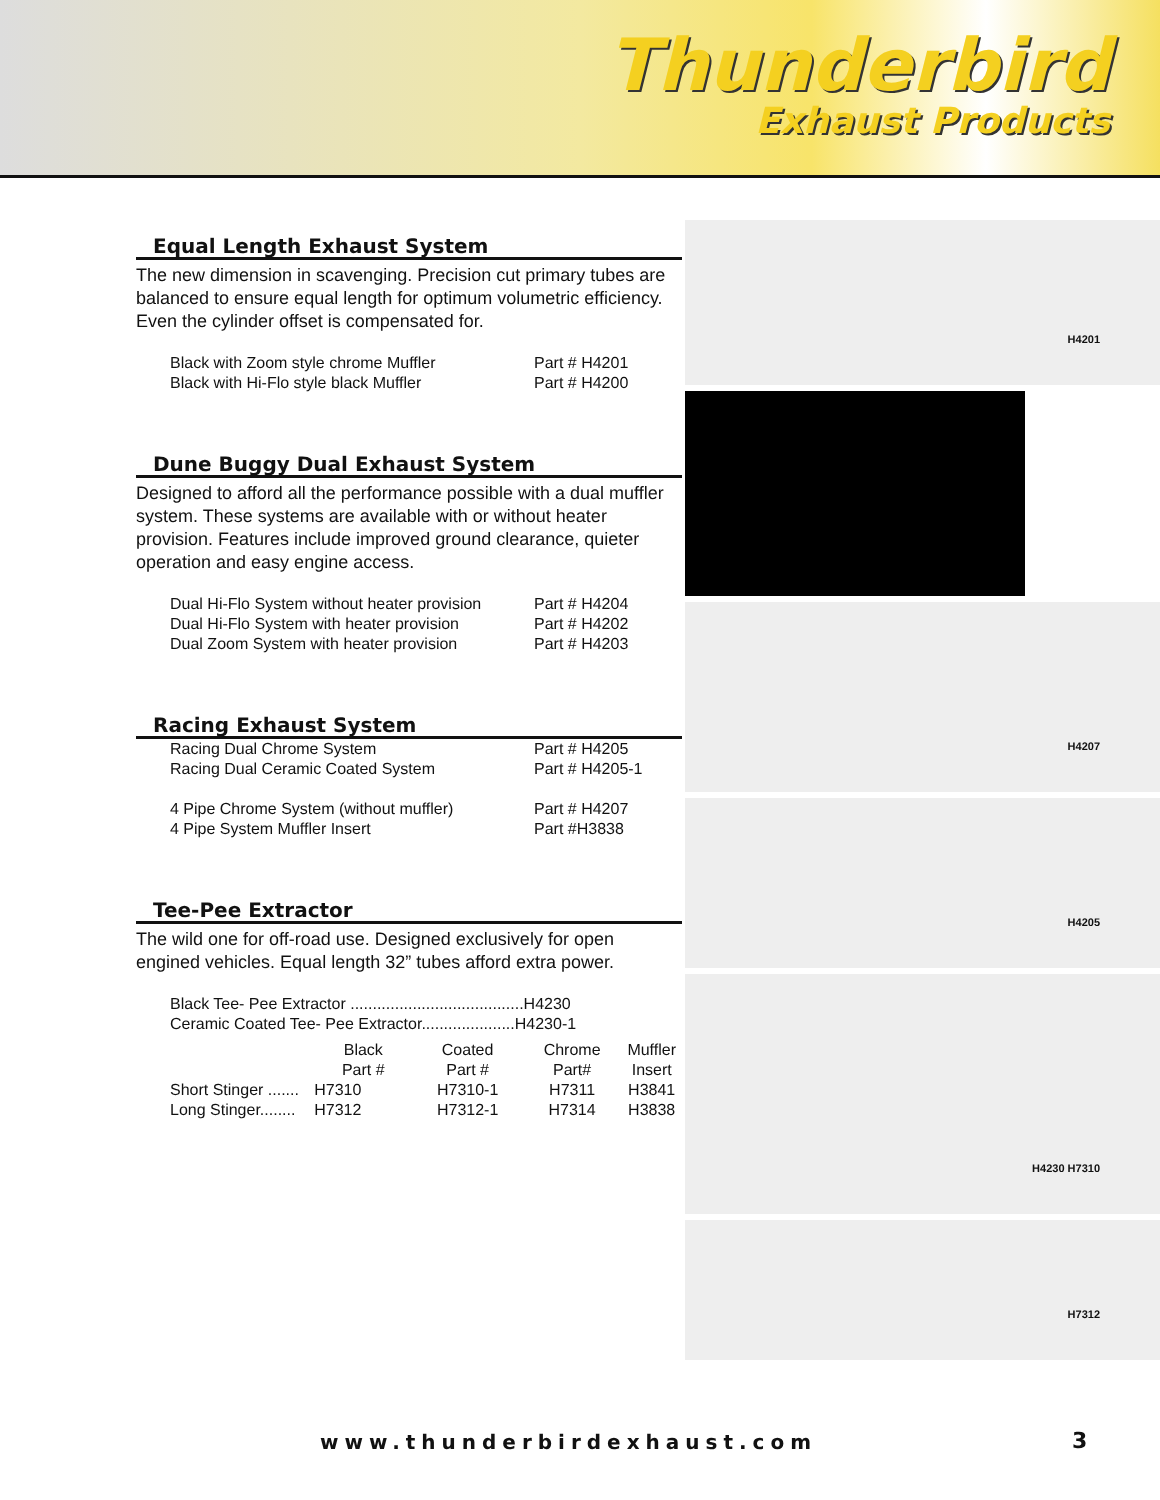Thunderbird
Exhaust Products
Equal Length Exhaust System
The new dimension in scavenging. Precision cut primary tubes are balanced to ensure equal length for optimum volumetric efficiency. Even the cylinder offset is compensated for.
| Black with Zoom style chrome Muffler | Part # H4201 |
| Black with Hi-Flo style black Muffler | Part # H4200 |
Dune Buggy Dual Exhaust System
Designed to afford all the performance possible with a dual muffler system. These systems are available with or without heater provision. Features include improved ground clearance, quieter operation and easy engine access.
| Dual Hi-Flo System without heater provision | Part # H4204 |
| Dual Hi-Flo System with heater provision | Part # H4202 |
| Dual Zoom System with heater provision | Part # H4203 |
Racing Exhaust System
| Racing Dual Chrome System | Part # H4205 |
| Racing Dual Ceramic Coated System | Part # H4205-1 |
| 4 Pipe Chrome System (without muffler) | Part # H4207 |
| 4 Pipe System Muffler Insert | Part #H3838 |
Tee-Pee Extractor
The wild one for off-road use. Designed exclusively for open engined vehicles. Equal length 32” tubes afford extra power.
| Black Tee- Pee Extractor .......................................H4230 |
| Ceramic Coated Tee- Pee Extractor.....................H4230-1 |
| | Black Part # | Coated Part # | Chrome Part# | Muffler Insert |
| --- | --- | --- | --- | --- |
| Short Stinger ....... | H7310 | H7310-1 | H7311 | H3841 |
| Long Stinger........ | H7312 | H7312-1 | H7314 | H3838 |
H4201
H4207
H4205
H4230 H7310
H7312
www.thunderbirdexhaust.com 3